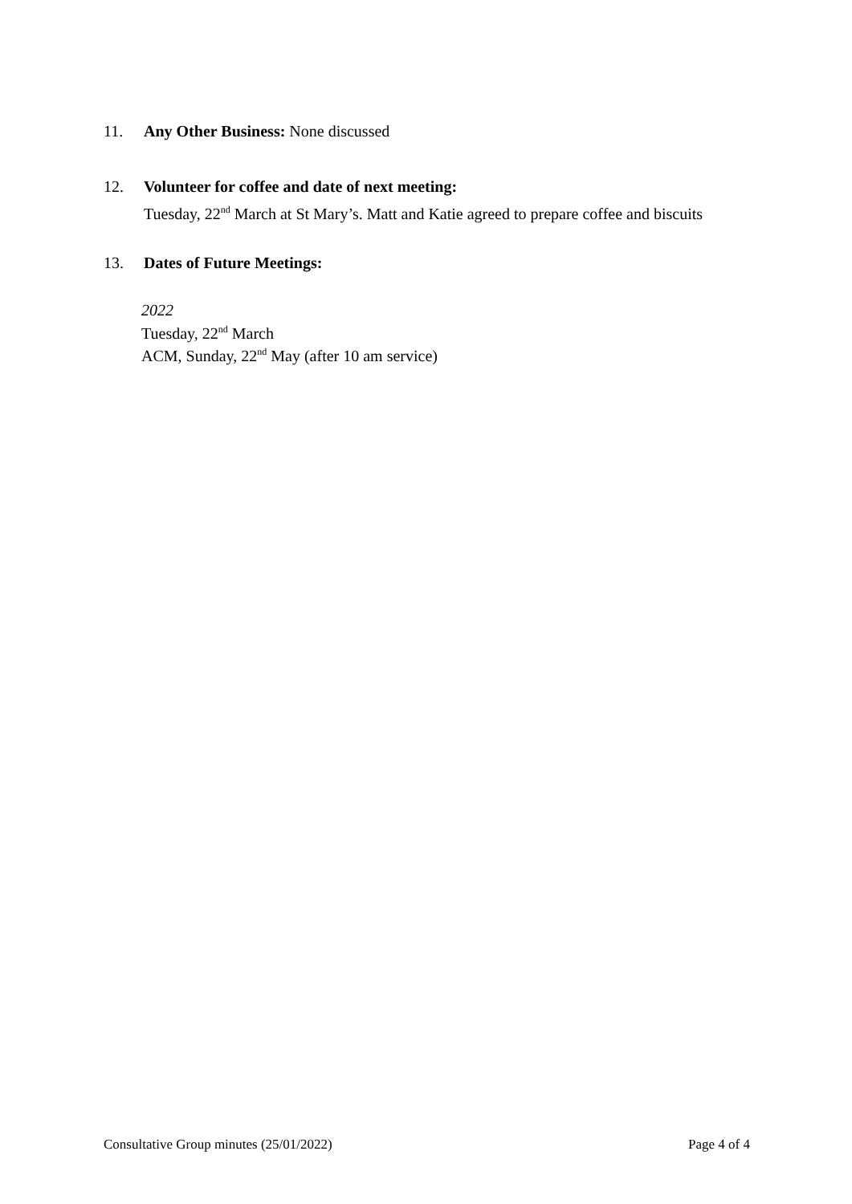11. Any Other Business: None discussed
12. Volunteer for coffee and date of next meeting:
Tuesday, 22<sup>nd</sup> March at St Mary’s. Matt and Katie agreed to prepare coffee and biscuits
13. Dates of Future Meetings:
2022
Tuesday, 22<sup>nd</sup> March
ACM, Sunday, 22<sup>nd</sup> May (after 10 am service)
Consultative Group minutes (25/01/2022) Page 4 of 4